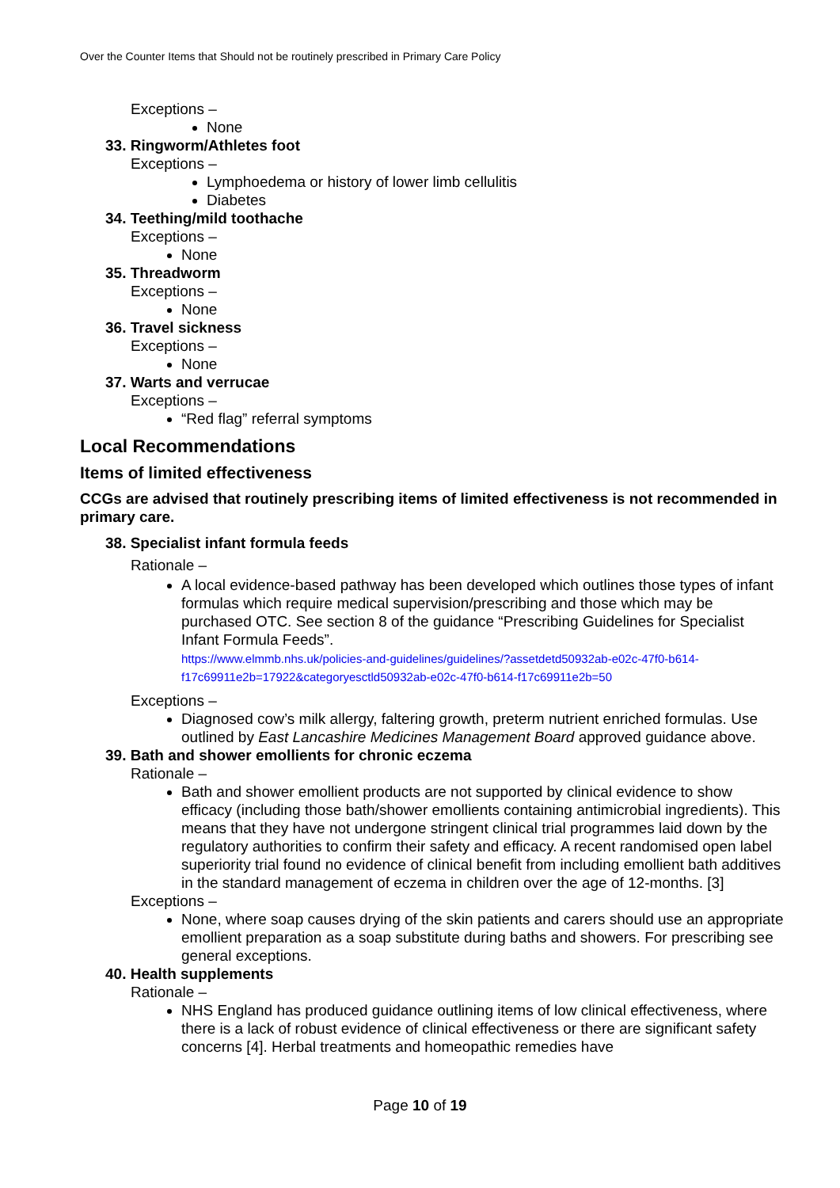Over the Counter Items that Should not be routinely prescribed in Primary Care Policy
Exceptions –
None
33. Ringworm/Athletes foot
Exceptions –
Lymphoedema or history of lower limb cellulitis
Diabetes
34. Teething/mild toothache
Exceptions –
None
35. Threadworm
Exceptions –
None
36. Travel sickness
Exceptions –
None
37. Warts and verrucae
Exceptions –
“Red flag” referral symptoms
Local Recommendations
Items of limited effectiveness
CCGs are advised that routinely prescribing items of limited effectiveness is not recommended in primary care.
38. Specialist infant formula feeds
Rationale –
A local evidence-based pathway has been developed which outlines those types of infant formulas which require medical supervision/prescribing and those which may be purchased OTC. See section 8 of the guidance “Prescribing Guidelines for Specialist Infant Formula Feeds”.
https://www.elmmb.nhs.uk/policies-and-guidelines/guidelines/?assetdetd50932ab-e02c-47f0-b614-f17c69911e2b=17922&categoryesctld50932ab-e02c-47f0-b614-f17c69911e2b=50
Exceptions –
Diagnosed cow’s milk allergy, faltering growth, preterm nutrient enriched formulas. Use outlined by East Lancashire Medicines Management Board approved guidance above.
39. Bath and shower emollients for chronic eczema
Rationale –
Bath and shower emollient products are not supported by clinical evidence to show efficacy (including those bath/shower emollients containing antimicrobial ingredients). This means that they have not undergone stringent clinical trial programmes laid down by the regulatory authorities to confirm their safety and efficacy. A recent randomised open label superiority trial found no evidence of clinical benefit from including emollient bath additives in the standard management of eczema in children over the age of 12-months. [3]
Exceptions –
None, where soap causes drying of the skin patients and carers should use an appropriate emollient preparation as a soap substitute during baths and showers. For prescribing see general exceptions.
40. Health supplements
Rationale –
NHS England has produced guidance outlining items of low clinical effectiveness, where there is a lack of robust evidence of clinical effectiveness or there are significant safety concerns [4]. Herbal treatments and homeopathic remedies have
Page 10 of 19